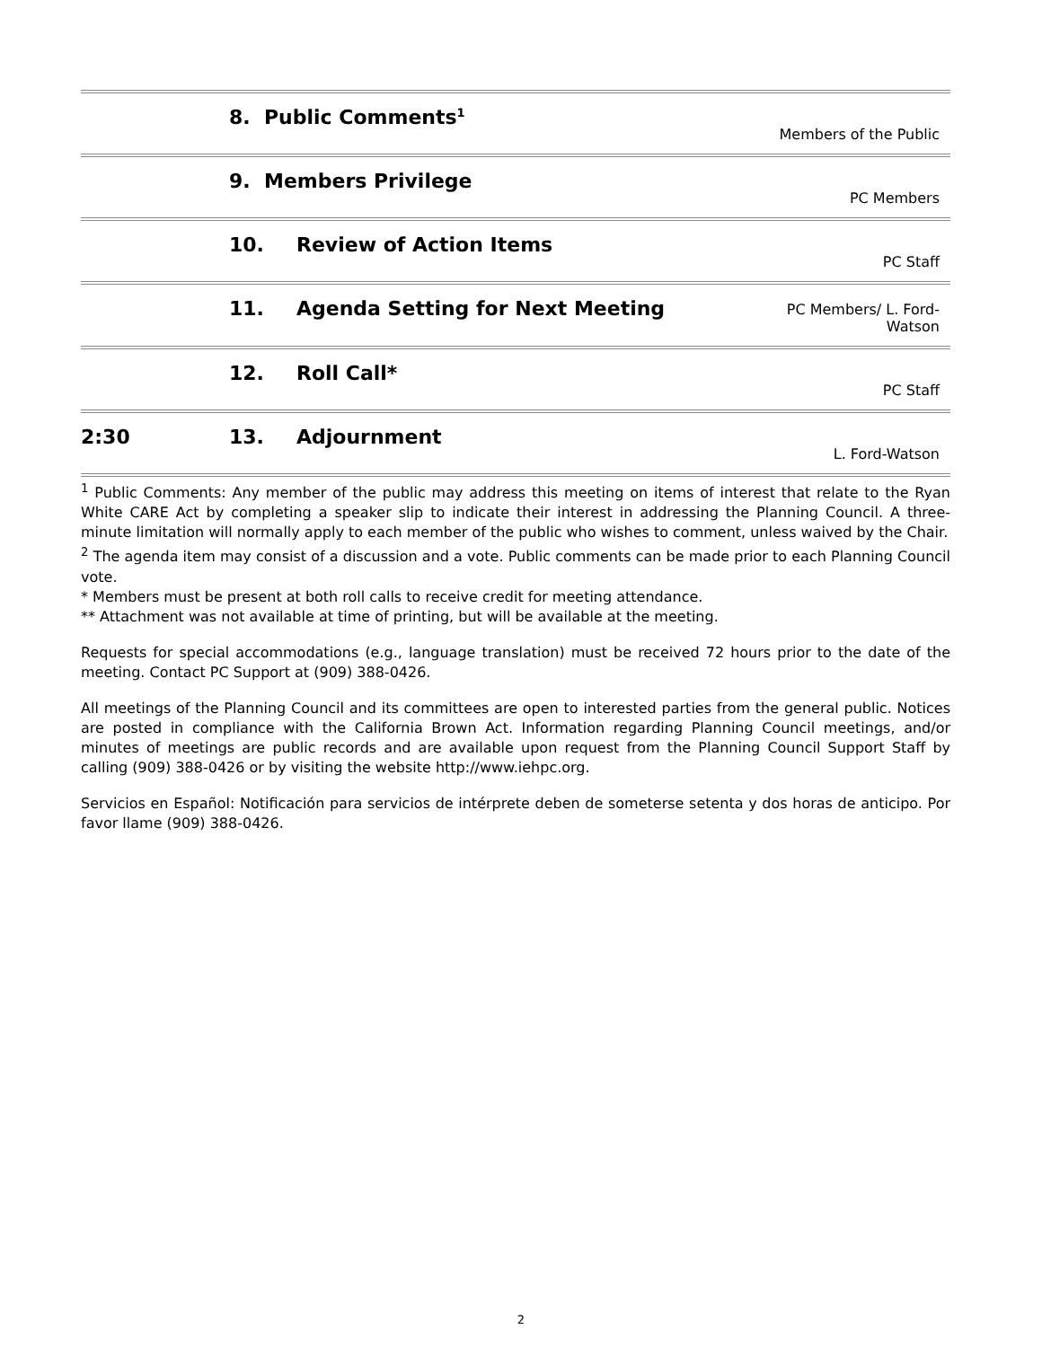| | 8. Public Comments<sup>1</sup> | | Members of the Public |
| | 9. Members Privilege | | PC Members |
| | 10. | Review of Action Items | PC Staff |
| | 11. | Agenda Setting for Next Meeting | PC Members/ L. Ford- Watson |
| | 12. | Roll Call* | PC Staff |
| 2:30 | 13. | Adjournment | L. Ford-Watson |
<sup>1</sup> Public Comments: Any member of the public may address this meeting on items of interest that relate to the Ryan White CARE Act by completing a speaker slip to indicate their interest in addressing the Planning Council. A three-minute limitation will normally apply to each member of the public who wishes to comment, unless waived by the Chair.
<sup>2</sup> The agenda item may consist of a discussion and a vote. Public comments can be made prior to each Planning Council vote.
* Members must be present at both roll calls to receive credit for meeting attendance.
** Attachment was not available at time of printing, but will be available at the meeting.
Requests for special accommodations (e.g., language translation) must be received 72 hours prior to the date of the meeting. Contact PC Support at (909) 388-0426.
All meetings of the Planning Council and its committees are open to interested parties from the general public. Notices are posted in compliance with the California Brown Act. Information regarding Planning Council meetings, and/or minutes of meetings are public records and are available upon request from the Planning Council Support Staff by calling (909) 388-0426 or by visiting the website http://www.iehpc.org.
Servicios en Español: Notificación para servicios de intérprete deben de someterse setenta y dos horas de anticipo. Por favor llame (909) 388-0426.
2